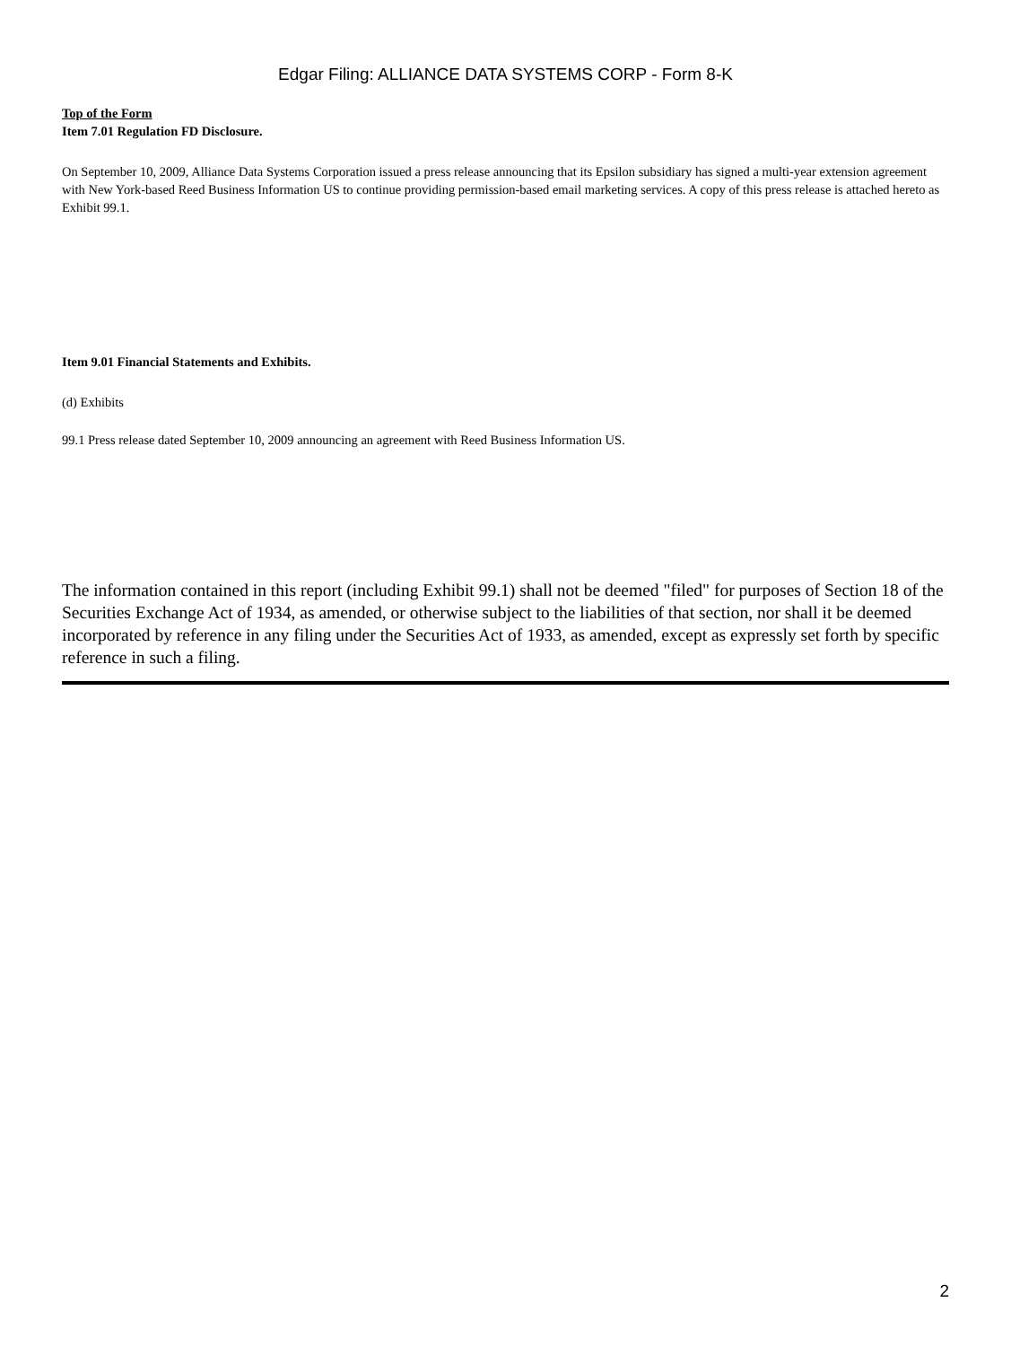Edgar Filing: ALLIANCE DATA SYSTEMS CORP - Form 8-K
Top of the Form
Item 7.01 Regulation FD Disclosure.
On September 10, 2009, Alliance Data Systems Corporation issued a press release announcing that its Epsilon subsidiary has signed a multi-year extension agreement with New York-based Reed Business Information US to continue providing permission-based email marketing services. A copy of this press release is attached hereto as Exhibit 99.1.
Item 9.01 Financial Statements and Exhibits.
(d) Exhibits
99.1 Press release dated September 10, 2009 announcing an agreement with Reed Business Information US.
The information contained in this report (including Exhibit 99.1) shall not be deemed "filed" for purposes of Section 18 of the Securities Exchange Act of 1934, as amended, or otherwise subject to the liabilities of that section, nor shall it be deemed incorporated by reference in any filing under the Securities Act of 1933, as amended, except as expressly set forth by specific reference in such a filing.
2